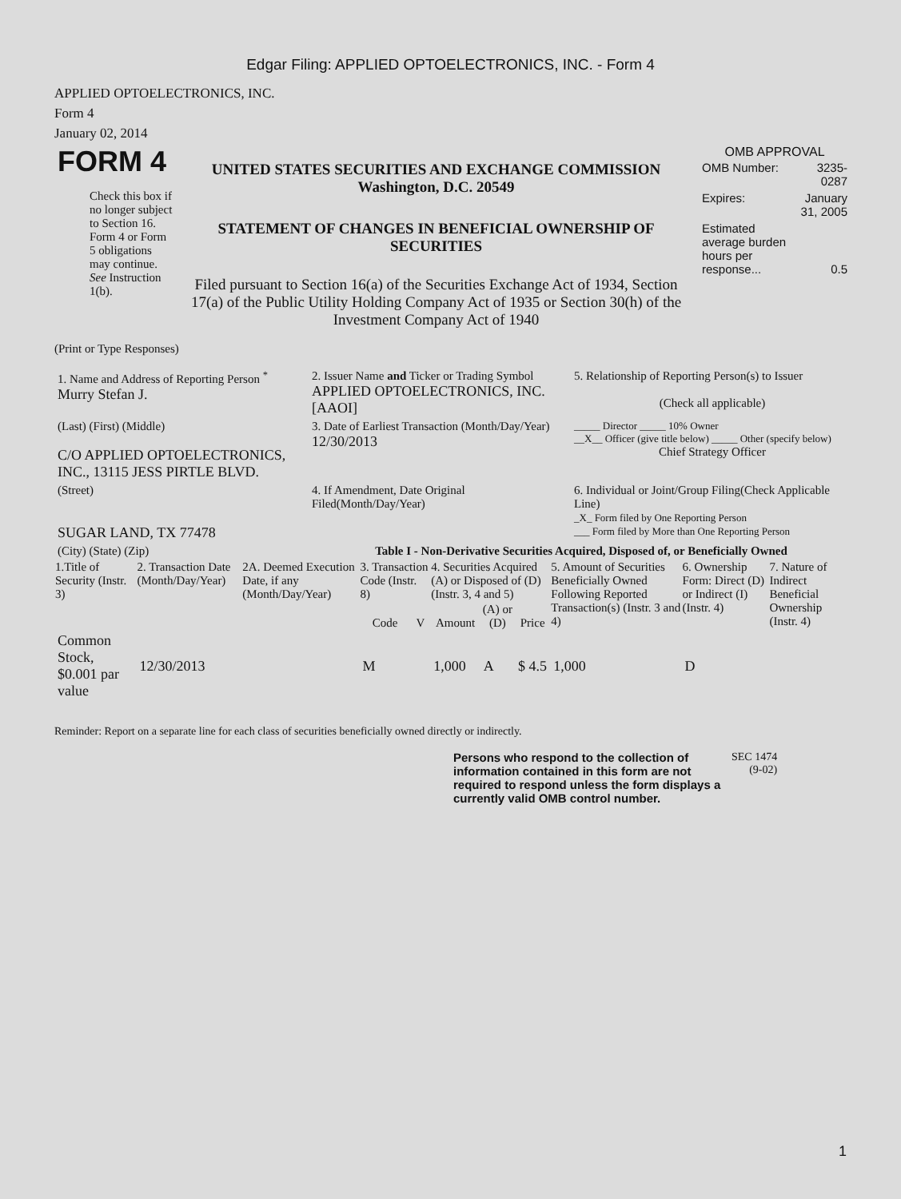Edgar Filing: APPLIED OPTOELECTRONICS, INC. - Form 4
APPLIED OPTOELECTRONICS, INC.
Form 4
January 02, 2014
| FORM 4 Check this box if no longer subject to Section 16. Form 4 or Form 5 obligations may continue. See Instruction 1(b). | UNITED STATES SECURITIES AND EXCHANGE COMMISSION Washington, D.C. 20549 STATEMENT OF CHANGES IN BENEFICIAL OWNERSHIP OF SECURITIES Filed pursuant to Section 16(a) of the Securities Exchange Act of 1934, Section 17(a) of the Public Utility Holding Company Act of 1935 or Section 30(h) of the Investment Company Act of 1940 | OMB APPROVAL / OMB Number: / 3235-0287 / / Expires: / January 31, 2005 / / Estimated average burden hours per response... / 0.5 / |
(Print or Type Responses)
| 1. Name and Address of Reporting Person <sup>*</sup> Murry Stefan J. | 2. Issuer Name and Ticker or Trading Symbol APPLIED OPTOELECTRONICS, INC. [AAOI] | 5. Relationship of Reporting Person(s) to Issuer (Check all applicable) |
| (Last) (First) (Middle) C/O APPLIED OPTOELECTRONICS, INC., 13115 JESS PIRTLE BLVD. | 3. Date of Earliest Transaction (Month/Day/Year) 12/30/2013 | _____ Director _____ 10% Owner __X__ Officer (give title below) _____ Other (specify below) Chief Strategy Officer |
| (Street) SUGAR LAND, TX 77478 | 4. If Amendment, Date Original Filed(Month/Day/Year) | 6. Individual or Joint/Group Filing(Check Applicable Line) _X_ Form filed by One Reporting Person ___ Form filed by More than One Reporting Person |
| (City) (State) (Zip) | Table I - Non-Derivative Securities Acquired, Disposed of, or Beneficially Owned | |
| 1.Title of Security (Instr. 3) | 2. Transaction Date (Month/Day/Year) | 2A. Deemed Execution Date, if any (Month/Day/Year) | 3. Transaction Code (Instr. 8) | | 4. Securities Acquired (A) or Disposed of (D) (Instr. 3, 4 and 5) | | | 5. Amount of Securities Beneficially Owned Following Reported Transaction(s) (Instr. 3 and 4) | 6. Ownership Form: Direct (D) or Indirect (I) (Instr. 4) | 7. Nature of Indirect Beneficial Ownership (Instr. 4) |
| --- | --- | --- | --- | --- | --- | --- | --- | --- | --- | --- |
| | | | Code | V | Amount | (A) or (D) | Price | | | |
| Common Stock, $0.001 par value | 12/30/2013 | | M | | 1,000 | A | $ 4.5 | 1,000 | D | |
Reminder: Report on a separate line for each class of securities beneficially owned directly or indirectly.
| Persons who respond to the collection of information contained in this form are not required to respond unless the form displays a currently valid OMB control number. | SEC 1474 (9-02) |
1